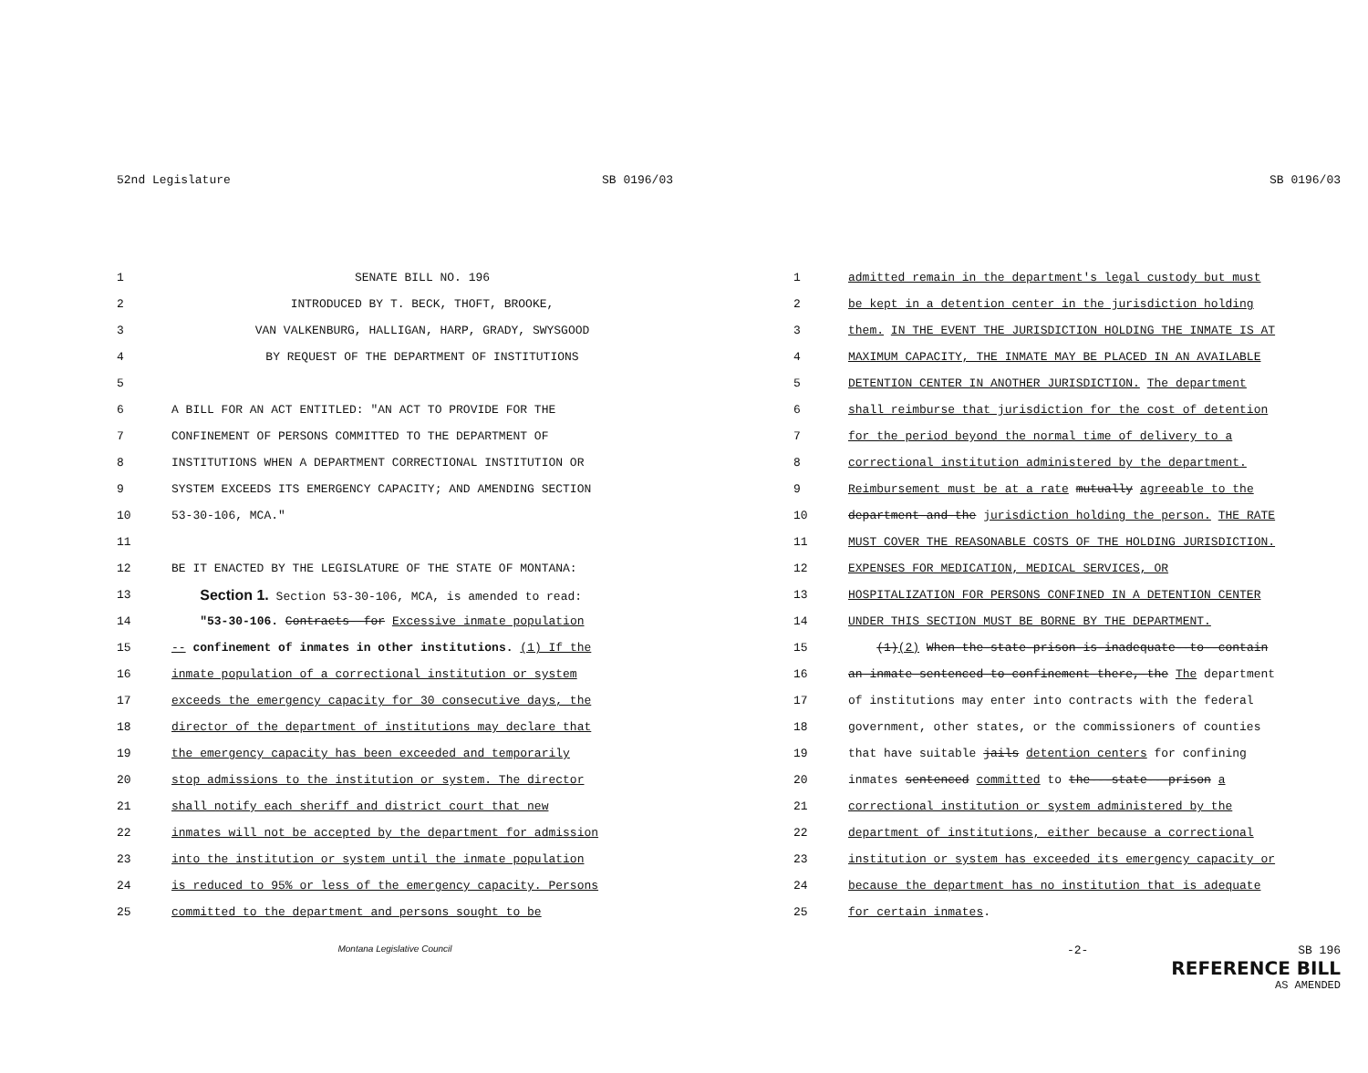52nd Legislature SB 0196/03
1 SENATE BILL NO. 196
2 INTRODUCED BY T. BECK, THOFT, BROOKE,
3 VAN VALKENBURG, HALLIGAN, HARP, GRADY, SWYSGOOD
4 BY REQUEST OF THE DEPARTMENT OF INSTITUTIONS
5
6 A BILL FOR AN ACT ENTITLED: "AN ACT TO PROVIDE FOR THE
7 CONFINEMENT OF PERSONS COMMITTED TO THE DEPARTMENT OF
8 INSTITUTIONS WHEN A DEPARTMENT CORRECTIONAL INSTITUTION OR
9 SYSTEM EXCEEDS ITS EMERGENCY CAPACITY; AND AMENDING SECTION
10 53-30-106, MCA."
11
12 BE IT ENACTED BY THE LEGISLATURE OF THE STATE OF MONTANA:
13 Section 1. Section 53-30-106, MCA, is amended to read:
14 "53-30-106. Contracts--for Excessive inmate population
15 -- confinement of inmates in other institutions. (1) If the
16 inmate population of a correctional institution or system
17 exceeds the emergency capacity for 30 consecutive days, the
18 director of the department of institutions may declare that
19 the emergency capacity has been exceeded and temporarily
20 stop admissions to the institution or system. The director
21 shall notify each sheriff and district court that new
22 inmates will not be accepted by the department for admission
23 into the institution or system until the inmate population
24 is reduced to 95% or less of the emergency capacity. Persons
25 committed to the department and persons sought to be
Montana Legislative Council
SB 0196/03
1 admitted remain in the department's legal custody but must
2 be kept in a detention center in the jurisdiction holding
3 them. IN THE EVENT THE JURISDICTION HOLDING THE INMATE IS AT
4 MAXIMUM CAPACITY, THE INMATE MAY BE PLACED IN AN AVAILABLE
5 DETENTION CENTER IN ANOTHER JURISDICTION. The department
6 shall reimburse that jurisdiction for the cost of detention
7 for the period beyond the normal time of delivery to a
8 correctional institution administered by the department.
9 Reimbursement must be at a rate mutually agreeable to the
10 department-and-the jurisdiction holding the person. THE RATE
11 MUST COVER THE REASONABLE COSTS OF THE HOLDING JURISDICTION.
12 EXPENSES FOR MEDICATION, MEDICAL SERVICES, OR
13 HOSPITALIZATION FOR PERSONS CONFINED IN A DETENTION CENTER
14 UNDER THIS SECTION MUST BE BORNE BY THE DEPARTMENT.
15 (1)(2) When-the-state-prison-is-inadequate--to--contain
16 an-inmate-sentenced-to-confinement-there,-the The department
17 of institutions may enter into contracts with the federal
18 government, other states, or the commissioners of counties
19 that have suitable jails detention centers for confining
20 inmates sentenced committed to the---state---prison a
21 correctional institution or system administered by the
22 department of institutions, either because a correctional
23 institution or system has exceeded its emergency capacity or
24 because the department has no institution that is adequate
25 for certain inmates.
-2- SB 196
REFERENCE BILL
AS AMENDED